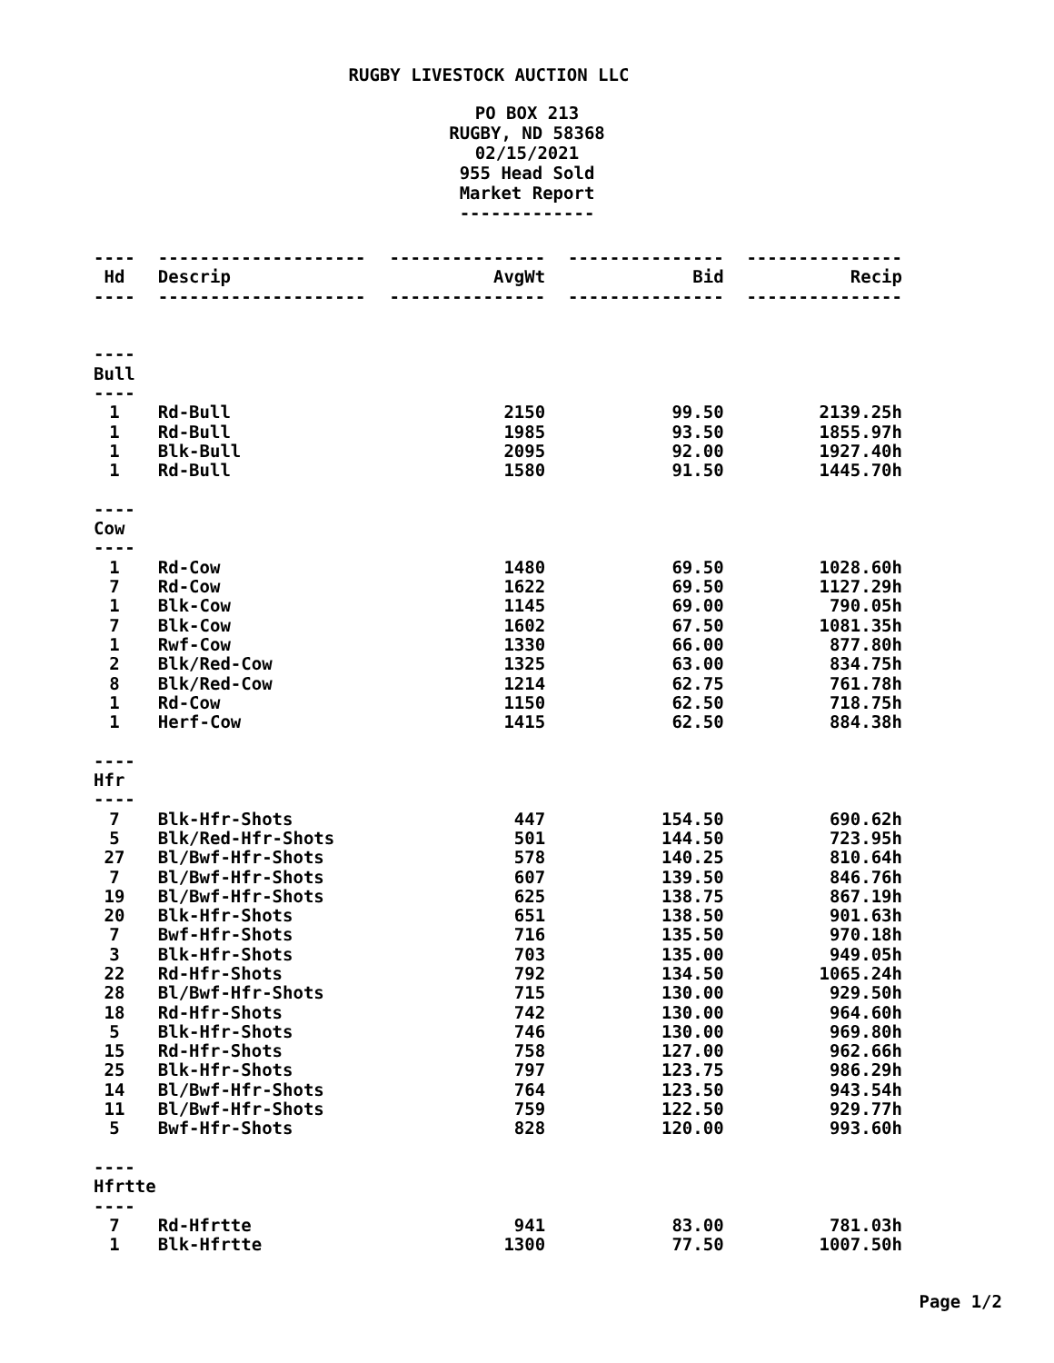RUGBY LIVESTOCK AUCTION LLC
PO BOX 213
RUGBY, ND 58368
02/15/2021
955 Head Sold
Market Report
-------------
| ---- | -------------------- | --------------- | --------------- | --------------- |
| Hd | Descrip | AvgWt | Bid | Recip |
| ---- | -------------------- | --------------- | --------------- | --------------- |
| ---- Bull ---- | | | | |
| 1 | Rd-Bull | 2150 | 99.50 | 2139.25h |
| 1 | Rd-Bull | 1985 | 93.50 | 1855.97h |
| 1 | Blk-Bull | 2095 | 92.00 | 1927.40h |
| 1 | Rd-Bull | 1580 | 91.50 | 1445.70h |
| ---- Cow ---- | | | | |
| 1 | Rd-Cow | 1480 | 69.50 | 1028.60h |
| 7 | Rd-Cow | 1622 | 69.50 | 1127.29h |
| 1 | Blk-Cow | 1145 | 69.00 | 790.05h |
| 7 | Blk-Cow | 1602 | 67.50 | 1081.35h |
| 1 | Rwf-Cow | 1330 | 66.00 | 877.80h |
| 2 | Blk/Red-Cow | 1325 | 63.00 | 834.75h |
| 8 | Blk/Red-Cow | 1214 | 62.75 | 761.78h |
| 1 | Rd-Cow | 1150 | 62.50 | 718.75h |
| 1 | Herf-Cow | 1415 | 62.50 | 884.38h |
| ---- Hfr ---- | | | | |
| 7 | Blk-Hfr-Shots | 447 | 154.50 | 690.62h |
| 5 | Blk/Red-Hfr-Shots | 501 | 144.50 | 723.95h |
| 27 | Bl/Bwf-Hfr-Shots | 578 | 140.25 | 810.64h |
| 7 | Bl/Bwf-Hfr-Shots | 607 | 139.50 | 846.76h |
| 19 | Bl/Bwf-Hfr-Shots | 625 | 138.75 | 867.19h |
| 20 | Blk-Hfr-Shots | 651 | 138.50 | 901.63h |
| 7 | Bwf-Hfr-Shots | 716 | 135.50 | 970.18h |
| 3 | Blk-Hfr-Shots | 703 | 135.00 | 949.05h |
| 22 | Rd-Hfr-Shots | 792 | 134.50 | 1065.24h |
| 28 | Bl/Bwf-Hfr-Shots | 715 | 130.00 | 929.50h |
| 18 | Rd-Hfr-Shots | 742 | 130.00 | 964.60h |
| 5 | Blk-Hfr-Shots | 746 | 130.00 | 969.80h |
| 15 | Rd-Hfr-Shots | 758 | 127.00 | 962.66h |
| 25 | Blk-Hfr-Shots | 797 | 123.75 | 986.29h |
| 14 | Bl/Bwf-Hfr-Shots | 764 | 123.50 | 943.54h |
| 11 | Bl/Bwf-Hfr-Shots | 759 | 122.50 | 929.77h |
| 5 | Bwf-Hfr-Shots | 828 | 120.00 | 993.60h |
| ---- Hfrtte ---- | | | | |
| 7 | Rd-Hfrtte | 941 | 83.00 | 781.03h |
| 1 | Blk-Hfrtte | 1300 | 77.50 | 1007.50h |
Page 1/2